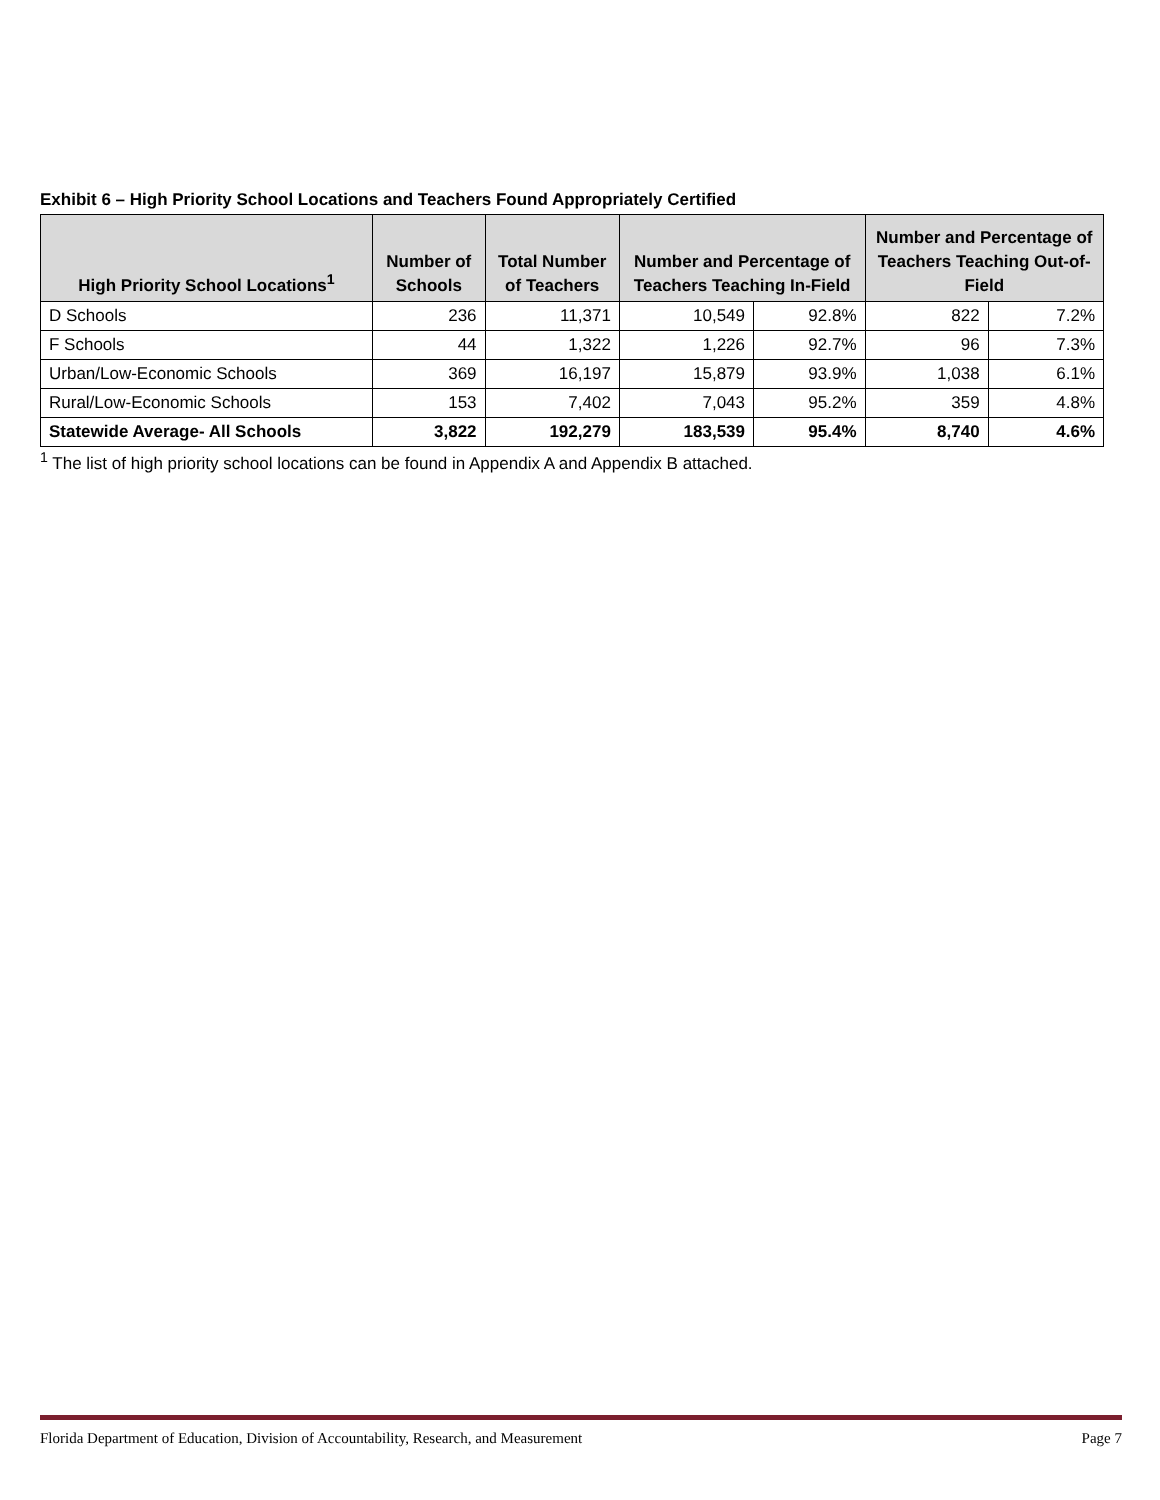Exhibit 6 – High Priority School Locations and Teachers Found Appropriately Certified
| High Priority School Locations<sup>1</sup> | Number of Schools | Total Number of Teachers | Number and Percentage of Teachers Teaching In-Field | | Number and Percentage of Teachers Teaching Out-of-Field | |
| --- | --- | --- | --- | --- | --- | --- |
| D Schools | 236 | 11,371 | 10,549 | 92.8% | 822 | 7.2% |
| F Schools | 44 | 1,322 | 1,226 | 92.7% | 96 | 7.3% |
| Urban/Low-Economic Schools | 369 | 16,197 | 15,879 | 93.9% | 1,038 | 6.1% |
| Rural/Low-Economic Schools | 153 | 7,402 | 7,043 | 95.2% | 359 | 4.8% |
| Statewide Average- All Schools | 3,822 | 192,279 | 183,539 | 95.4% | 8,740 | 4.6% |
<sup>1</sup> The list of high priority school locations can be found in Appendix A and Appendix B attached.
Florida Department of Education, Division of Accountability, Research, and Measurement Page 7